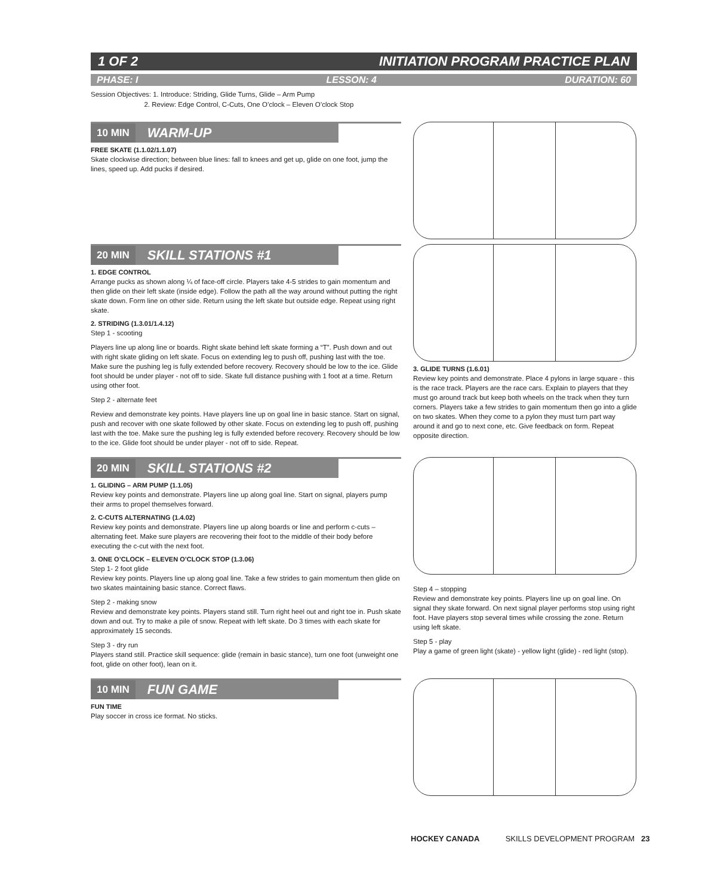1 OF 2 INITIATION PROGRAM PRACTICE PLAN
PHASE: I LESSON: 4 DURATION: 60
Session Objectives: 1. Introduce: Striding, Glide Turns, Glide – Arm Pump
2. Review: Edge Control, C-Cuts, One O’clock – Eleven O’clock Stop
10 MIN WARM-UP
FREE SKATE (1.1.02/1.1.07)
Skate clockwise direction; between blue lines: fall to knees and get up, glide on one foot, jump the lines, speed up. Add pucks if desired.
20 MIN SKILL STATIONS #1
1. EDGE CONTROL
Arrange pucks as shown along ¼ of face-off circle. Players take 4-5 strides to gain momentum and then glide on their left skate (inside edge). Follow the path all the way around without putting the right skate down. Form line on other side. Return using the left skate but outside edge. Repeat using right skate.
2. STRIDING (1.3.01/1.4.12)
Step 1 - scooting
Players line up along line or boards. Right skate behind left skate forming a “T”. Push down and out with right skate gliding on left skate. Focus on extending leg to push off, pushing last with the toe. Make sure the pushing leg is fully extended before recovery. Recovery should be low to the ice. Glide foot should be under player - not off to side. Skate full distance pushing with 1 foot at a time. Return using other foot.
Step 2 - alternate feet
Review and demonstrate key points. Have players line up on goal line in basic stance. Start on signal, push and recover with one skate followed by other skate. Focus on extending leg to push off, pushing last with the toe. Make sure the pushing leg is fully extended before recovery. Recovery should be low to the ice. Glide foot should be under player - not off to side. Repeat.
3. GLIDE TURNS (1.6.01)
Review key points and demonstrate. Place 4 pylons in large square - this is the race track. Players are the race cars. Explain to players that they must go around track but keep both wheels on the track when they turn corners. Players take a few strides to gain momentum then go into a glide on two skates. When they come to a pylon they must turn part way around it and go to next cone, etc. Give feedback on form. Repeat opposite direction.
20 MIN SKILL STATIONS #2
1. GLIDING – ARM PUMP (1.1.05)
Review key points and demonstrate. Players line up along goal line. Start on signal, players pump their arms to propel themselves forward.
2. C-CUTS ALTERNATING (1.4.02)
Review key points and demonstrate. Players line up along boards or line and perform c-cuts – alternating feet. Make sure players are recovering their foot to the middle of their body before executing the c-cut with the next foot.
3. ONE O’CLOCK – ELEVEN O’CLOCK STOP (1.3.06)
Step 1- 2 foot glide
Review key points. Players line up along goal line. Take a few strides to gain momentum then glide on two skates maintaining basic stance. Correct flaws.
Step 2 - making snow
Review and demonstrate key points. Players stand still. Turn right heel out and right toe in. Push skate down and out. Try to make a pile of snow. Repeat with left skate. Do 3 times with each skate for approximately 15 seconds.
Step 3 - dry run
Players stand still. Practice skill sequence: glide (remain in basic stance), turn one foot (unweight one foot, glide on other foot), lean on it.
Step 4 – stopping
Review and demonstrate key points. Players line up on goal line. On signal they skate forward. On next signal player performs stop using right foot. Have players stop several times while crossing the zone. Return using left skate.
Step 5 - play
Play a game of green light (skate) - yellow light (glide) - red light (stop).
10 MIN FUN GAME
FUN TIME
Play soccer in cross ice format. No sticks.
HOCKEY CANADA SKILLS DEVELOPMENT PROGRAM 23